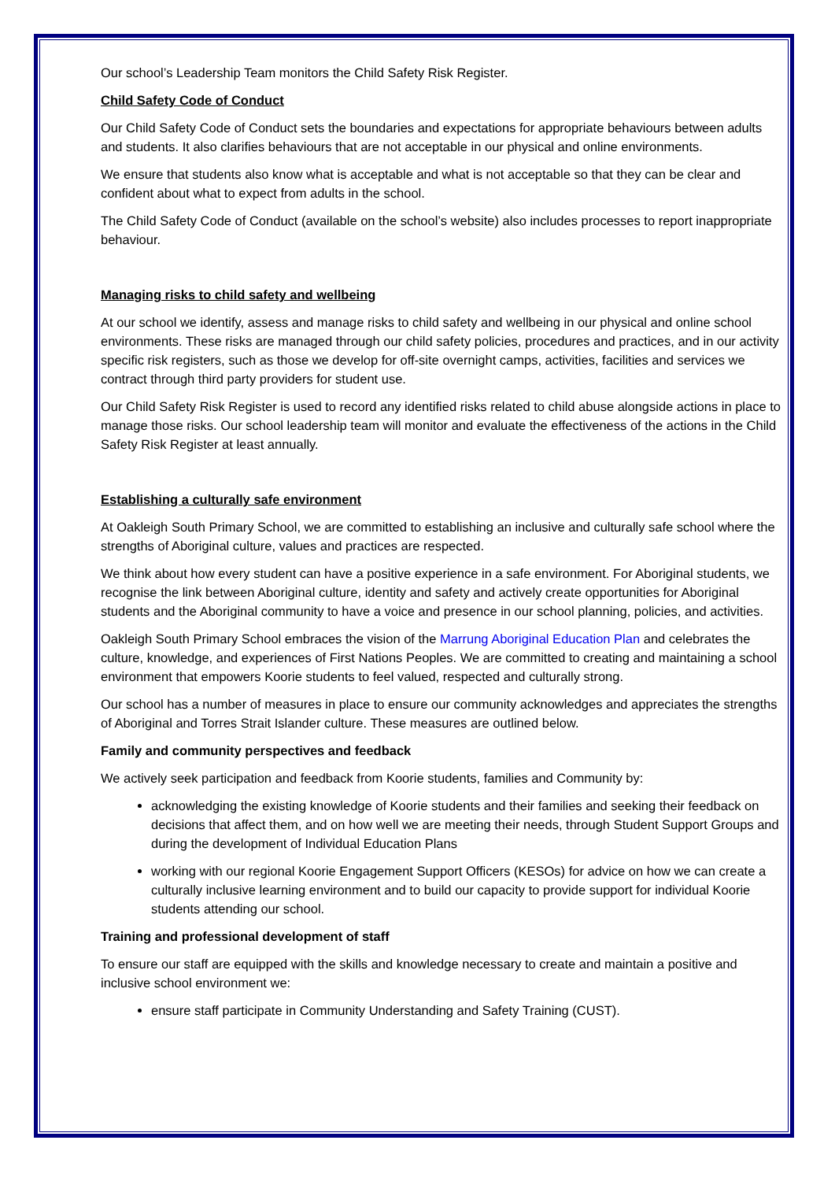Our school’s Leadership Team monitors the Child Safety Risk Register.
Child Safety Code of Conduct
Our Child Safety Code of Conduct sets the boundaries and expectations for appropriate behaviours between adults and students. It also clarifies behaviours that are not acceptable in our physical and online environments.
We ensure that students also know what is acceptable and what is not acceptable so that they can be clear and confident about what to expect from adults in the school.
The Child Safety Code of Conduct (available on the school’s website) also includes processes to report inappropriate behaviour.
Managing risks to child safety and wellbeing
At our school we identify, assess and manage risks to child safety and wellbeing in our physical and online school environments. These risks are managed through our child safety policies, procedures and practices, and in our activity specific risk registers, such as those we develop for off-site overnight camps, activities, facilities and services we contract through third party providers for student use.
Our Child Safety Risk Register is used to record any identified risks related to child abuse alongside actions in place to manage those risks. Our school leadership team will monitor and evaluate the effectiveness of the actions in the Child Safety Risk Register at least annually.
Establishing a culturally safe environment
At Oakleigh South Primary School, we are committed to establishing an inclusive and culturally safe school where the strengths of Aboriginal culture, values and practices are respected.
We think about how every student can have a positive experience in a safe environment. For Aboriginal students, we recognise the link between Aboriginal culture, identity and safety and actively create opportunities for Aboriginal students and the Aboriginal community to have a voice and presence in our school planning, policies, and activities.
Oakleigh South Primary School embraces the vision of the Marrung Aboriginal Education Plan and celebrates the culture, knowledge, and experiences of First Nations Peoples. We are committed to creating and maintaining a school environment that empowers Koorie students to feel valued, respected and culturally strong.
Our school has a number of measures in place to ensure our community acknowledges and appreciates the strengths of Aboriginal and Torres Strait Islander culture. These measures are outlined below.
Family and community perspectives and feedback
We actively seek participation and feedback from Koorie students, families and Community by:
acknowledging the existing knowledge of Koorie students and their families and seeking their feedback on decisions that affect them, and on how well we are meeting their needs, through Student Support Groups and during the development of Individual Education Plans
working with our regional Koorie Engagement Support Officers (KESOs) for advice on how we can create a culturally inclusive learning environment and to build our capacity to provide support for individual Koorie students attending our school.
Training and professional development of staff
To ensure our staff are equipped with the skills and knowledge necessary to create and maintain a positive and inclusive school environment we:
ensure staff participate in Community Understanding and Safety Training (CUST).